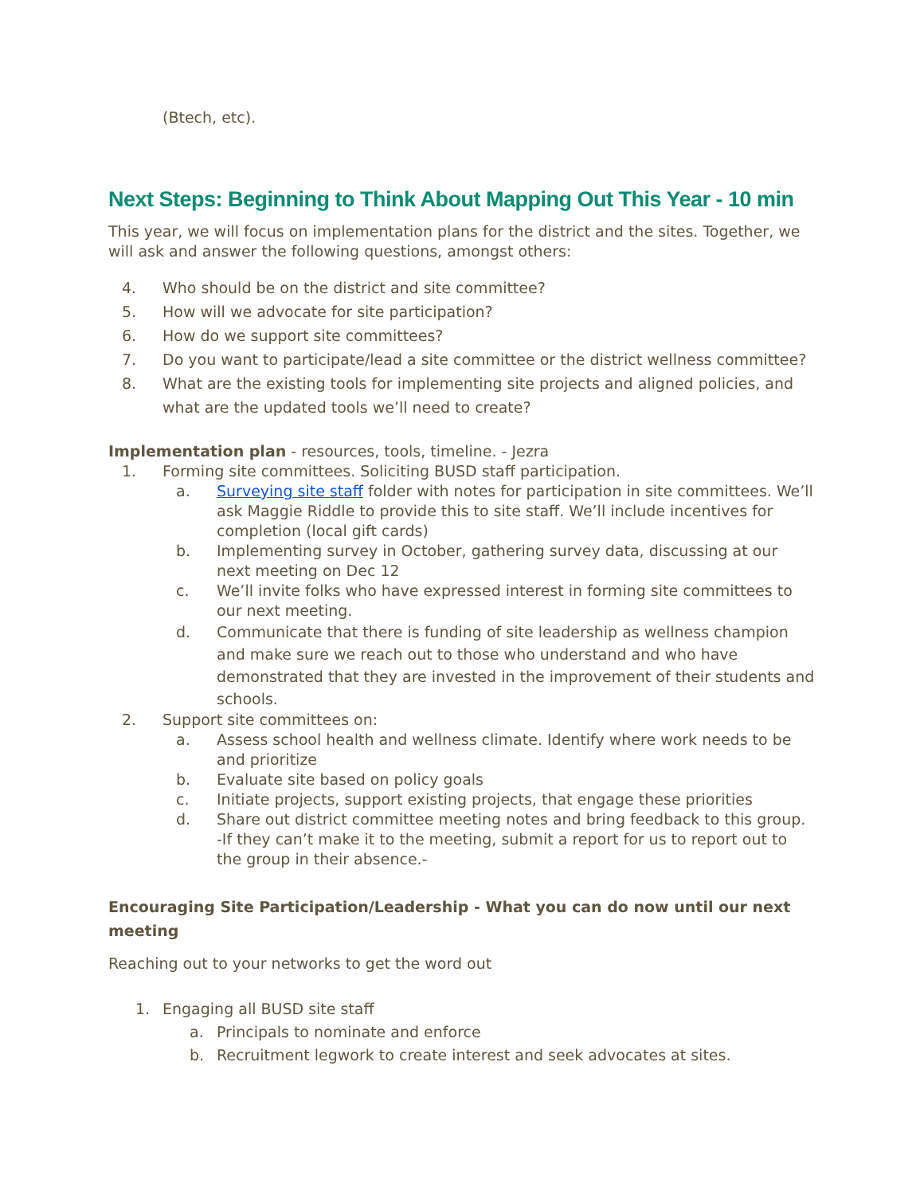(Btech, etc).
Next Steps: Beginning to Think About Mapping Out This Year - 10 min
This year, we will focus on implementation plans for the district and the sites. Together, we will ask and answer the following questions, amongst others:
4. Who should be on the district and site committee?
5. How will we advocate for site participation?
6. How do we support site committees?
7. Do you want to participate/lead a site committee or the district wellness committee?
8. What are the existing tools for implementing site projects and aligned policies, and what are the updated tools we’ll need to create?
Implementation plan - resources, tools, timeline. - Jezra
1. Forming site committees. Soliciting BUSD staff participation.
a. Surveying site staff folder with notes for participation in site committees. We’ll ask Maggie Riddle to provide this to site staff. We’ll include incentives for completion (local gift cards)
b. Implementing survey in October, gathering survey data, discussing at our next meeting on Dec 12
c. We’ll invite folks who have expressed interest in forming site committees to our next meeting.
d. Communicate that there is funding of site leadership as wellness champion and make sure we reach out to those who understand and who have demonstrated that they are invested in the improvement of their students and schools.
2. Support site committees on:
a. Assess school health and wellness climate. Identify where work needs to be and prioritize
b. Evaluate site based on policy goals
c. Initiate projects, support existing projects, that engage these priorities
d. Share out district committee meeting notes and bring feedback to this group. -If they can’t make it to the meeting, submit a report for us to report out to the group in their absence.-
Encouraging Site Participation/Leadership - What you can do now until our next meeting
Reaching out to your networks to get the word out
1. Engaging all BUSD site staff
a. Principals to nominate and enforce
b. Recruitment legwork to create interest and seek advocates at sites.